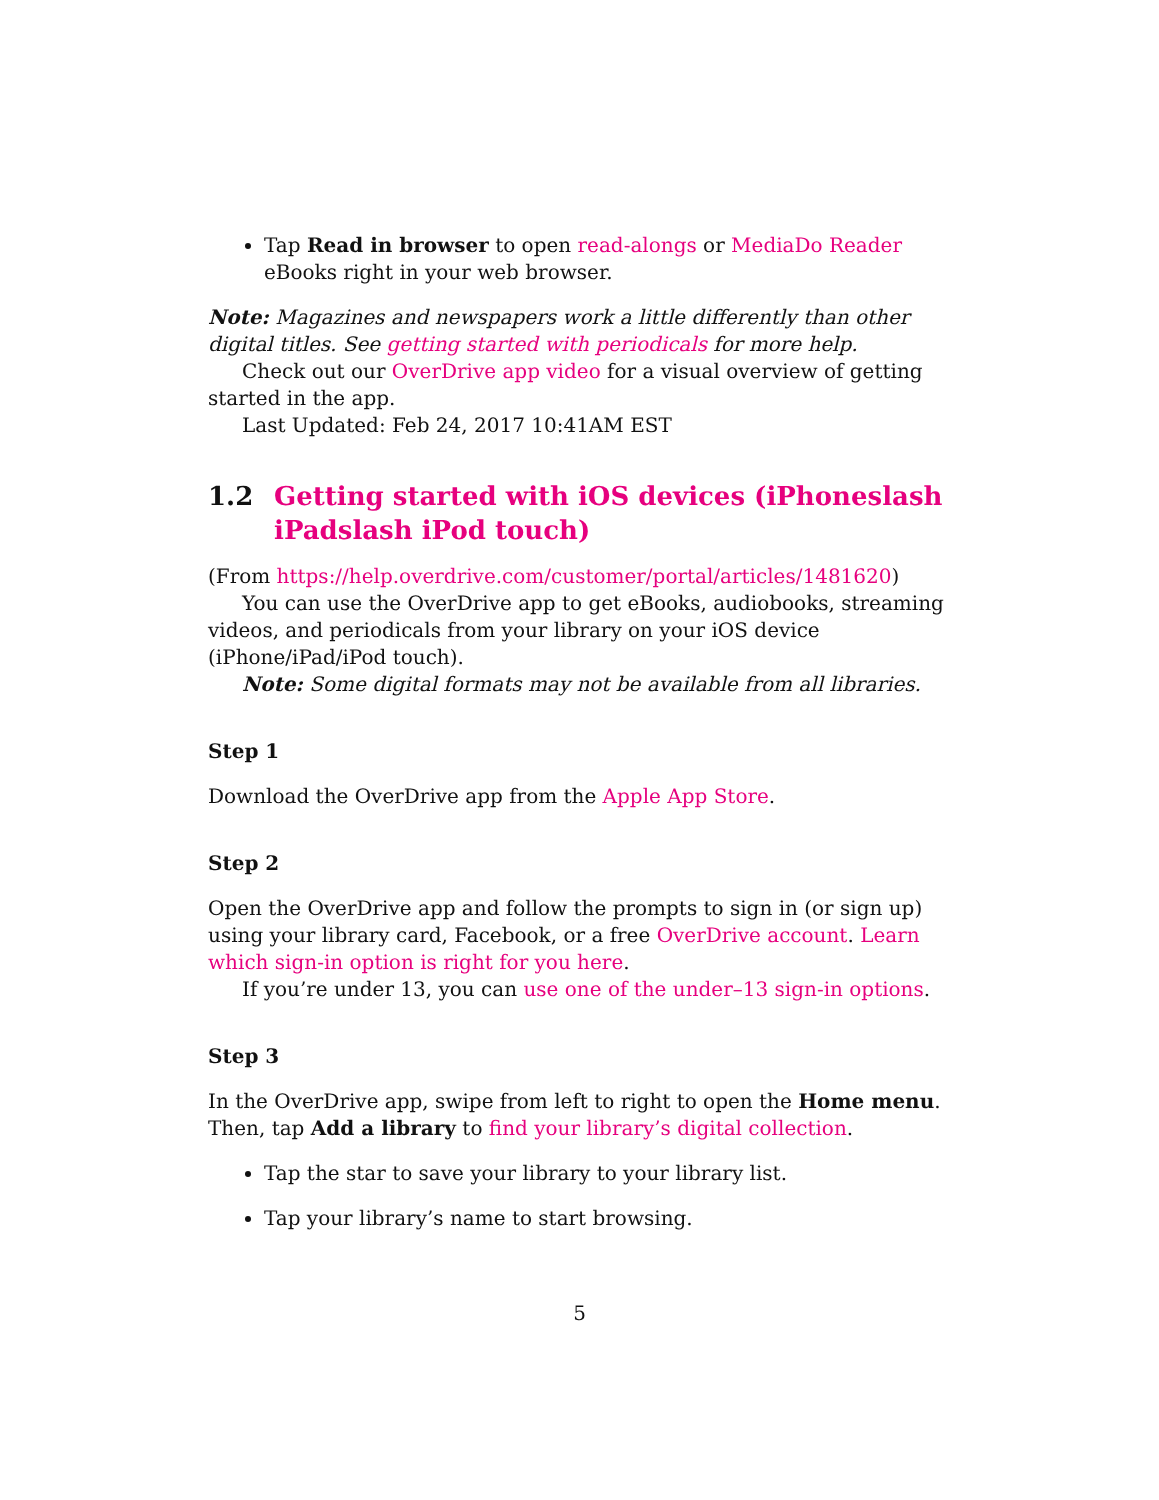Tap Read in browser to open read-alongs or MediaDo Reader eBooks right in your web browser.
Note: Magazines and newspapers work a little differently than other digital titles. See getting started with periodicals for more help.
Check out our OverDrive app video for a visual overview of getting started in the app.
Last Updated: Feb 24, 2017 10:41AM EST
1.2 Getting started with iOS devices (iPhoneslash iPadslash iPod touch)
(From https://help.overdrive.com/customer/portal/articles/1481620)
You can use the OverDrive app to get eBooks, audiobooks, streaming videos, and periodicals from your library on your iOS device (iPhone/iPad/iPod touch).
Note: Some digital formats may not be available from all libraries.
Step 1
Download the OverDrive app from the Apple App Store.
Step 2
Open the OverDrive app and follow the prompts to sign in (or sign up) using your library card, Facebook, or a free OverDrive account. Learn which sign-in option is right for you here.
If you’re under 13, you can use one of the under–13 sign-in options.
Step 3
In the OverDrive app, swipe from left to right to open the Home menu. Then, tap Add a library to find your library’s digital collection.
Tap the star to save your library to your library list.
Tap your library’s name to start browsing.
5